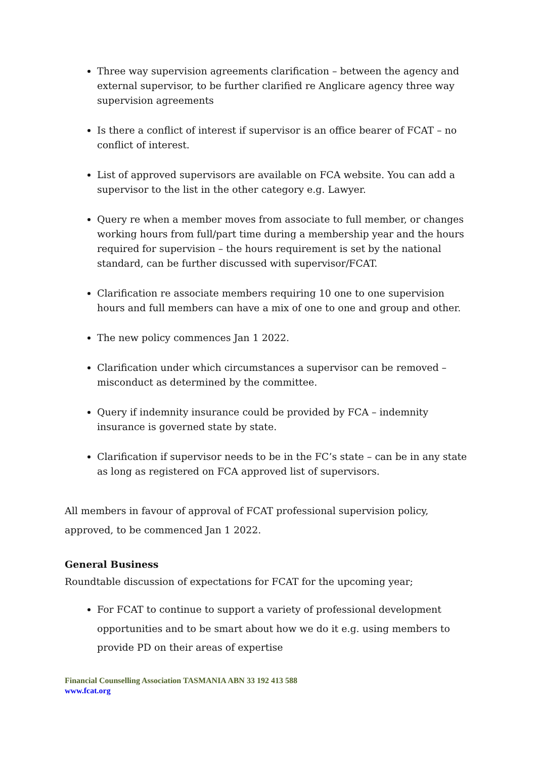Three way supervision agreements clarification – between the agency and external supervisor, to be further clarified re Anglicare agency three way supervision agreements
Is there a conflict of interest if supervisor is an office bearer of FCAT – no conflict of interest.
List of approved supervisors are available on FCA website. You can add a supervisor to the list in the other category e.g. Lawyer.
Query re when a member moves from associate to full member, or changes working hours from full/part time during a membership year and the hours required for supervision – the hours requirement is set by the national standard, can be further discussed with supervisor/FCAT.
Clarification re associate members requiring 10 one to one supervision hours and full members can have a mix of one to one and group and other.
The new policy commences Jan 1 2022.
Clarification under which circumstances a supervisor can be removed – misconduct as determined by the committee.
Query if indemnity insurance could be provided by FCA – indemnity insurance is governed state by state.
Clarification if supervisor needs to be in the FC’s state – can be in any state as long as registered on FCA approved list of supervisors.
All members in favour of approval of FCAT professional supervision policy, approved, to be commenced Jan 1 2022.
General Business
Roundtable discussion of expectations for FCAT for the upcoming year;
For FCAT to continue to support a variety of professional development opportunities and to be smart about how we do it e.g. using members to provide PD on their areas of expertise
Financial Counselling Association TASMANIA ABN 33 192 413 588
www.fcat.org